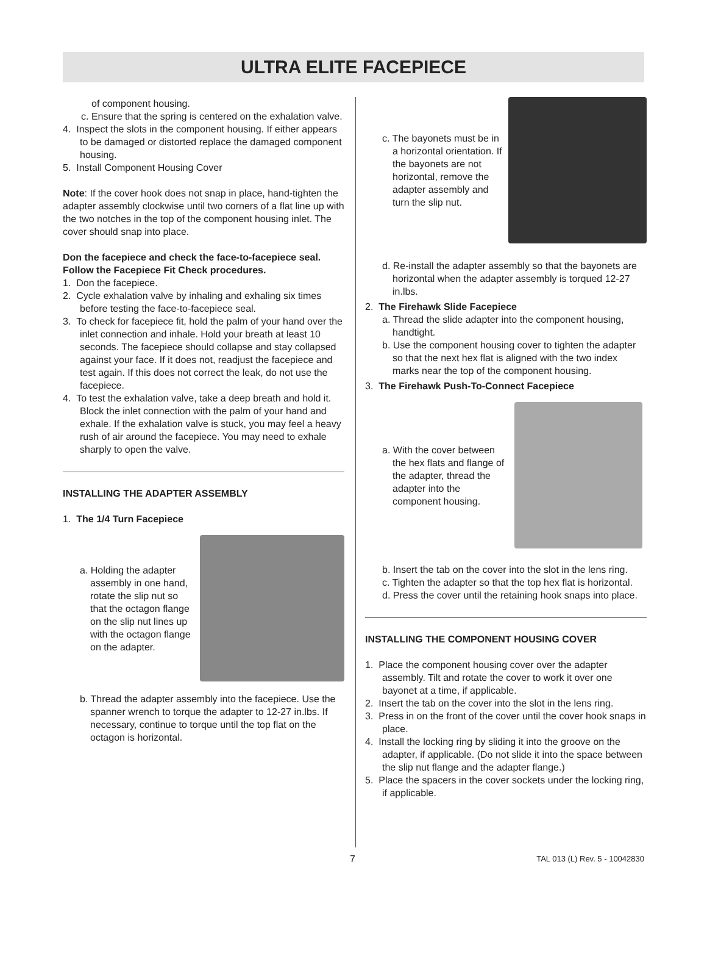ULTRA ELITE FACEPIECE
of component housing.
c. Ensure that the spring is centered on the exhalation valve.
4. Inspect the slots in the component housing. If either appears to be damaged or distorted replace the damaged component housing.
5. Install Component Housing Cover
Note: If the cover hook does not snap in place, hand-tighten the adapter assembly clockwise until two corners of a flat line up with the two notches in the top of the component housing inlet. The cover should snap into place.
Don the facepiece and check the face-to-facepiece seal. Follow the Facepiece Fit Check procedures.
1. Don the facepiece.
2. Cycle exhalation valve by inhaling and exhaling six times before testing the face-to-facepiece seal.
3. To check for facepiece fit, hold the palm of your hand over the inlet connection and inhale. Hold your breath at least 10 seconds. The facepiece should collapse and stay collapsed against your face. If it does not, readjust the facepiece and test again. If this does not correct the leak, do not use the facepiece.
4. To test the exhalation valve, take a deep breath and hold it. Block the inlet connection with the palm of your hand and exhale. If the exhalation valve is stuck, you may feel a heavy rush of air around the facepiece. You may need to exhale sharply to open the valve.
INSTALLING THE ADAPTER ASSEMBLY
1. The 1/4 Turn Facepiece
a. Holding the adapter assembly in one hand, rotate the slip nut so that the octagon flange on the slip nut lines up with the octagon flange on the adapter.
b. Thread the adapter assembly into the facepiece. Use the spanner wrench to torque the adapter to 12-27 in.lbs. If necessary, continue to torque until the top flat on the octagon is horizontal.
c. The bayonets must be in a horizontal orientation. If the bayonets are not horizontal, remove the adapter assembly and turn the slip nut.
d. Re-install the adapter assembly so that the bayonets are horizontal when the adapter assembly is torqued 12-27 in.lbs.
2. The Firehawk Slide Facepiece
a. Thread the slide adapter into the component housing, handtight.
b. Use the component housing cover to tighten the adapter so that the next hex flat is aligned with the two index marks near the top of the component housing.
3. The Firehawk Push-To-Connect Facepiece
a. With the cover between the hex flats and flange of the adapter, thread the adapter into the component housing.
b. Insert the tab on the cover into the slot in the lens ring.
c. Tighten the adapter so that the top hex flat is horizontal.
d. Press the cover until the retaining hook snaps into place.
INSTALLING THE COMPONENT HOUSING COVER
1. Place the component housing cover over the adapter assembly. Tilt and rotate the cover to work it over one bayonet at a time, if applicable.
2. Insert the tab on the cover into the slot in the lens ring.
3. Press in on the front of the cover until the cover hook snaps in place.
4. Install the locking ring by sliding it into the groove on the adapter, if applicable. (Do not slide it into the space between the slip nut flange and the adapter flange.)
5. Place the spacers in the cover sockets under the locking ring, if applicable.
7 TAL 013 (L) Rev. 5 - 10042830